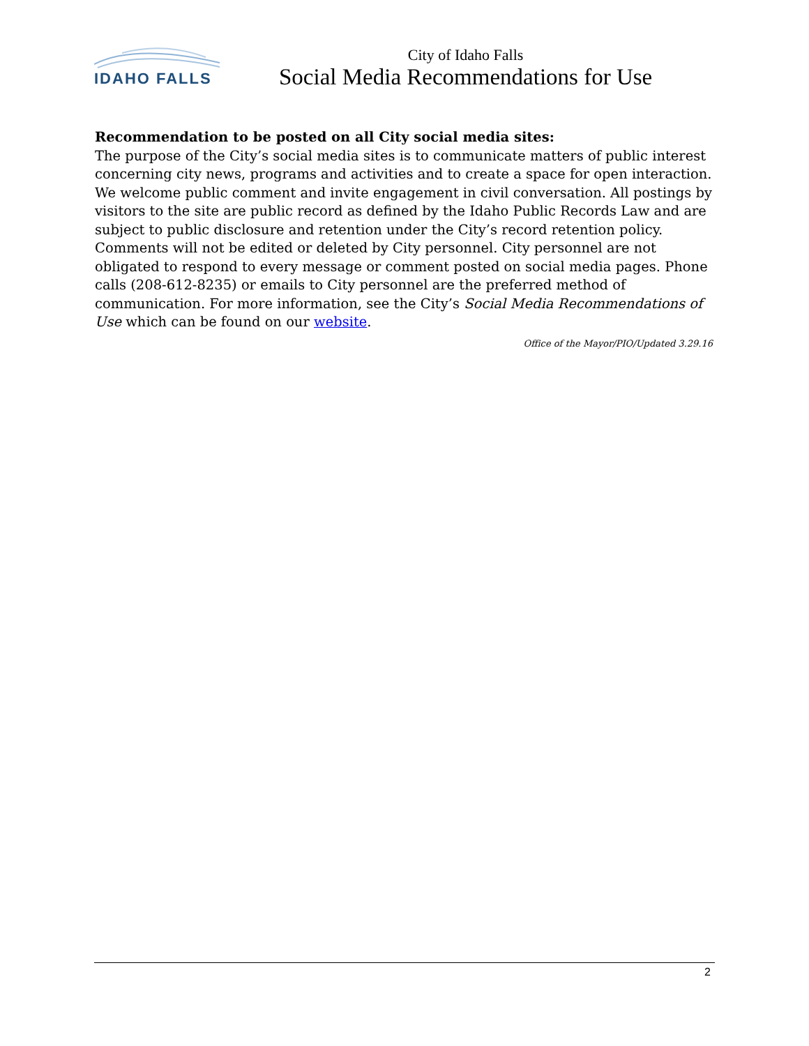IDAHO FALLS
City of Idaho Falls
Social Media Recommendations for Use
Recommendation to be posted on all City social media sites:
The purpose of the City’s social media sites is to communicate matters of public interest concerning city news, programs and activities and to create a space for open interaction. We welcome public comment and invite engagement in civil conversation. All postings by visitors to the site are public record as defined by the Idaho Public Records Law and are subject to public disclosure and retention under the City’s record retention policy. Comments will not be edited or deleted by City personnel. City personnel are not obligated to respond to every message or comment posted on social media pages. Phone calls (208-612-8235) or emails to City personnel are the preferred method of communication. For more information, see the City’s Social Media Recommendations of Use which can be found on our website.
Office of the Mayor/PIO/Updated 3.29.16
2